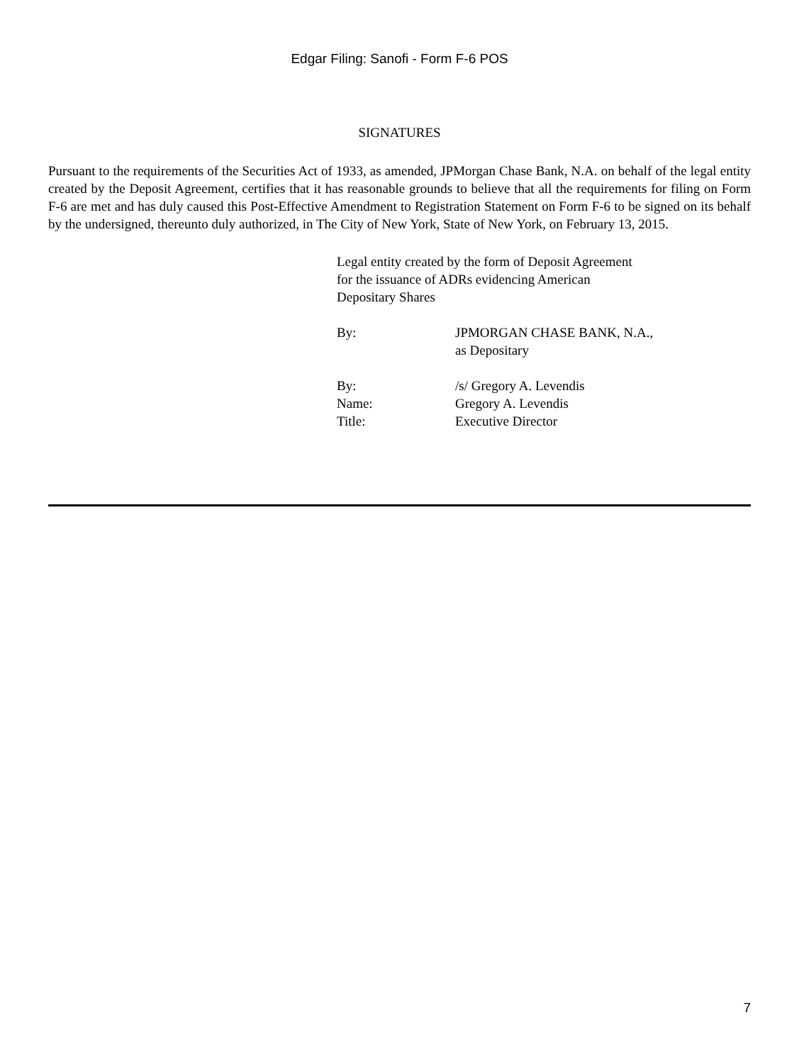Edgar Filing: Sanofi - Form F-6 POS
SIGNATURES
Pursuant to the requirements of the Securities Act of 1933, as amended, JPMorgan Chase Bank, N.A. on behalf of the legal entity created by the Deposit Agreement, certifies that it has reasonable grounds to believe that all the requirements for filing on Form F-6 are met and has duly caused this Post-Effective Amendment to Registration Statement on Form F-6 to be signed on its behalf by the undersigned, thereunto duly authorized, in The City of New York, State of New York, on February 13, 2015.
Legal entity created by the form of Deposit Agreement
for the issuance of ADRs evidencing American
Depositary Shares
| By: | JPMORGAN CHASE BANK, N.A., as Depositary |
| By: | /s/ Gregory A. Levendis |
| Name: | Gregory A. Levendis |
| Title: | Executive Director |
7